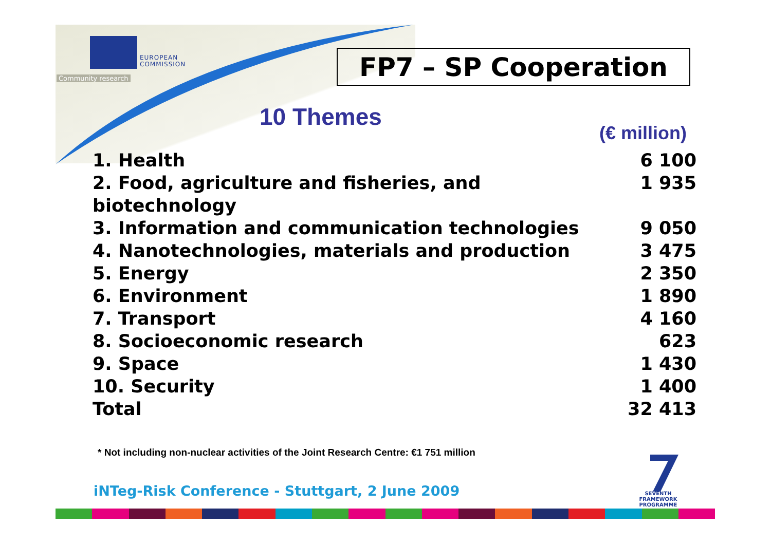EUROPEAN
COMMISSION
Community research FP7 – SP Cooperation
10 Themes
(€ million)
| 1. Health | 6 100 |
| 2. Food, agriculture and fisheries, and biotechnology | 1 935 |
| 3. Information and communication technologies | 9 050 |
| 4. Nanotechnologies, materials and production | 3 475 |
| 5. Energy | 2 350 |
| 6. Environment | 1 890 |
| 7. Transport | 4 160 |
| 8. Socioeconomic research | 623 |
| 9. Space | 1 430 |
| 10. Security | 1 400 |
| Total | 32 413 |
* Not including non-nuclear activities of the Joint Research Centre: €1 751 million
iNTeg-Risk Conference - Stuttgart, 2 June 2009
SEVENTH FRAMEWORK
PROGRAMME